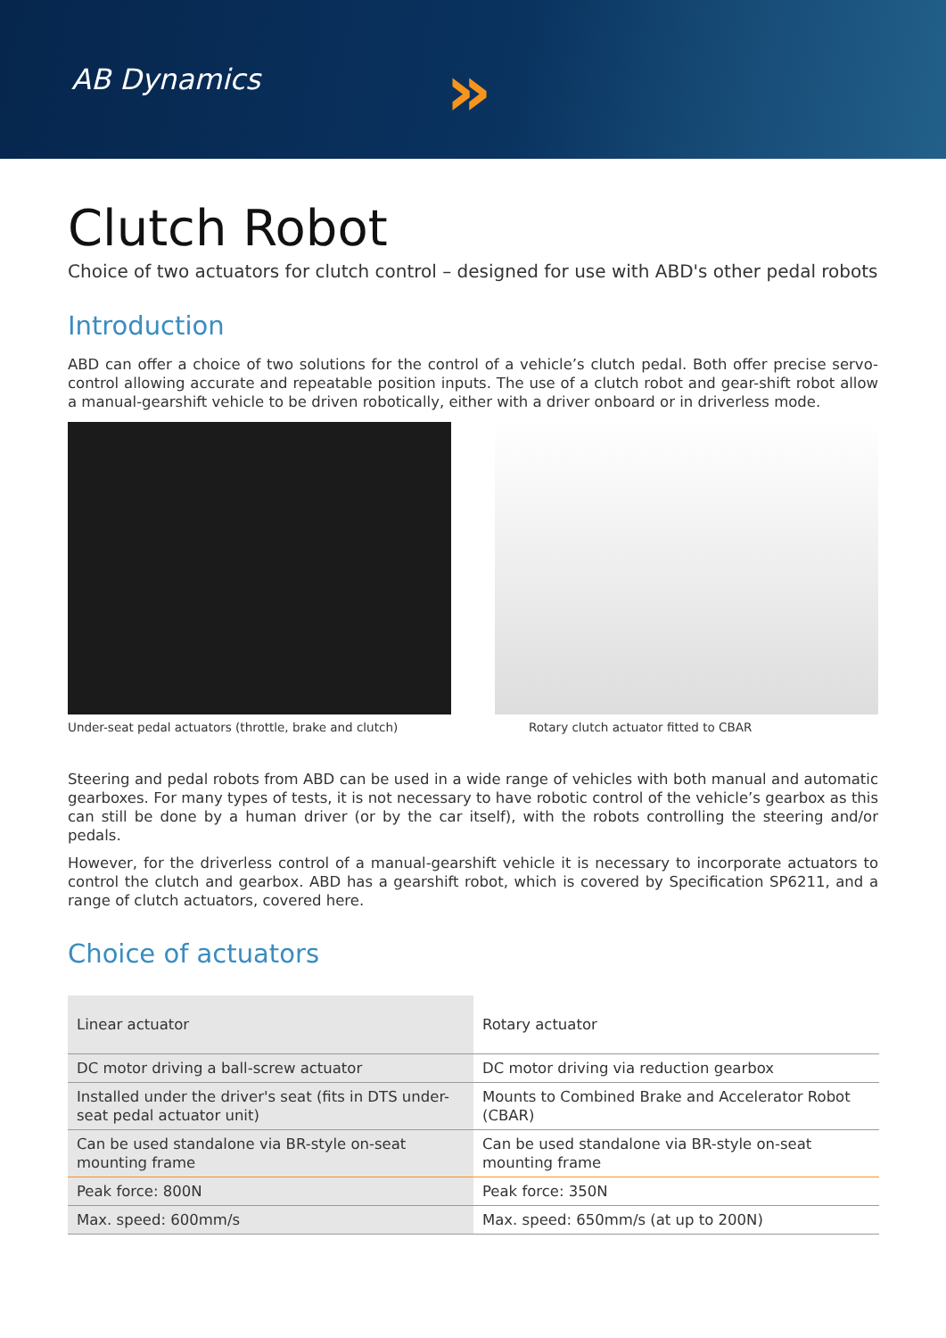AB Dynamics »
Clutch Robot
Choice of two actuators for clutch control – designed for use with ABD's other pedal robots
Introduction
ABD can offer a choice of two solutions for the control of a vehicle’s clutch pedal. Both offer precise servo-control allowing accurate and repeatable position inputs. The use of a clutch robot and gear-shift robot allow a manual-gearshift vehicle to be driven robotically, either with a driver onboard or in driverless mode.
Under-seat pedal actuators (throttle, brake and clutch)
Rotary clutch actuator fitted to CBAR
Steering and pedal robots from ABD can be used in a wide range of vehicles with both manual and automatic gearboxes. For many types of tests, it is not necessary to have robotic control of the vehicle’s gearbox as this can still be done by a human driver (or by the car itself), with the robots controlling the steering and/or pedals.
However, for the driverless control of a manual-gearshift vehicle it is necessary to incorporate actuators to control the clutch and gearbox. ABD has a gearshift robot, which is covered by Specification SP6211, and a range of clutch actuators, covered here.
Choice of actuators
| Linear actuator | Rotary actuator |
| DC motor driving a ball-screw actuator | DC motor driving via reduction gearbox |
| Installed under the driver's seat (fits in DTS under-seat pedal actuator unit) | Mounts to Combined Brake and Accelerator Robot (CBAR) |
| Can be used standalone via BR-style on-seat mounting frame | Can be used standalone via BR-style on-seat mounting frame |
| Peak force: 800N | Peak force: 350N |
| Max. speed: 600mm/s | Max. speed: 650mm/s (at up to 200N) |